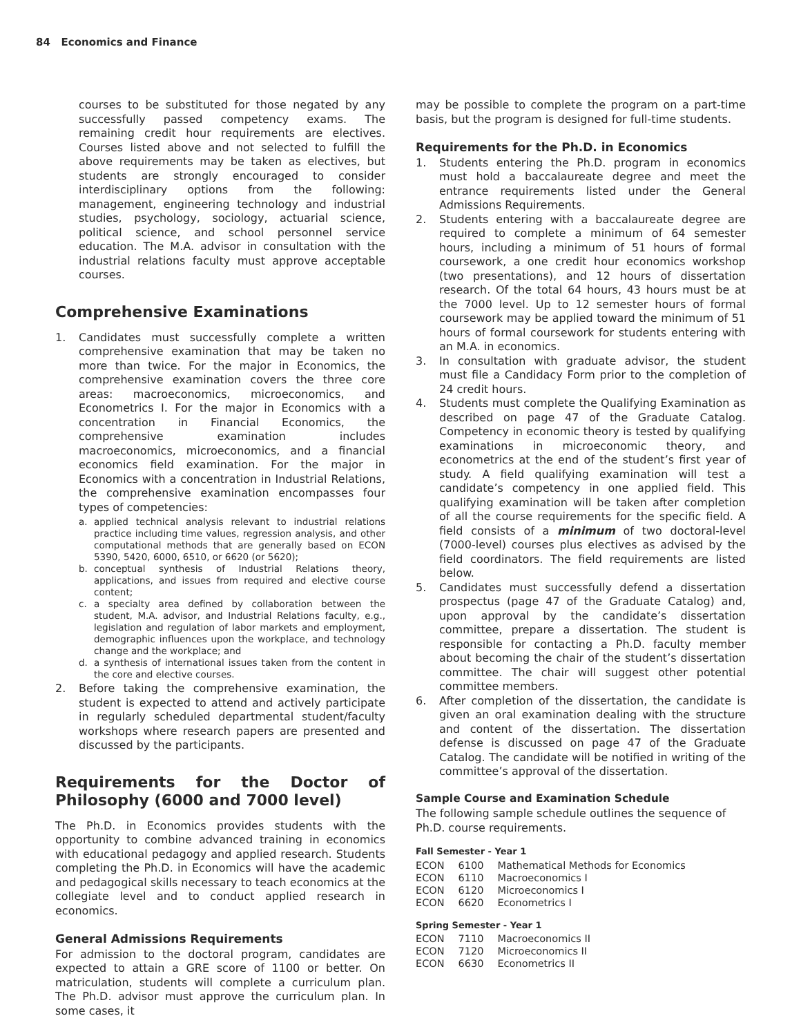84 Economics and Finance
courses to be substituted for those negated by any successfully passed competency exams. The remaining credit hour requirements are electives. Courses listed above and not selected to fulfill the above requirements may be taken as electives, but students are strongly encouraged to consider interdisciplinary options from the following: management, engineering technology and industrial studies, psychology, sociology, actuarial science, political science, and school personnel service education. The M.A. advisor in consultation with the industrial relations faculty must approve acceptable courses.
Comprehensive Examinations
1. Candidates must successfully complete a written comprehensive examination that may be taken no more than twice. For the major in Economics, the comprehensive examination covers the three core areas: macroeconomics, microeconomics, and Econometrics I. For the major in Economics with a concentration in Financial Economics, the comprehensive examination includes macroeconomics, microeconomics, and a financial economics field examination. For the major in Economics with a concentration in Industrial Relations, the comprehensive examination encompasses four types of competencies:
a. applied technical analysis relevant to industrial relations practice including time values, regression analysis, and other computational methods that are generally based on ECON 5390, 5420, 6000, 6510, or 6620 (or 5620);
b. conceptual synthesis of Industrial Relations theory, applications, and issues from required and elective course content;
c. a specialty area defined by collaboration between the student, M.A. advisor, and Industrial Relations faculty, e.g., legislation and regulation of labor markets and employment, demographic influences upon the workplace, and technology change and the workplace; and
d. a synthesis of international issues taken from the content in the core and elective courses.
2. Before taking the comprehensive examination, the student is expected to attend and actively participate in regularly scheduled departmental student/faculty workshops where research papers are presented and discussed by the participants.
Requirements for the Doctor of Philosophy (6000 and 7000 level)
The Ph.D. in Economics provides students with the opportunity to combine advanced training in economics with educational pedagogy and applied research. Students completing the Ph.D. in Economics will have the academic and pedagogical skills necessary to teach economics at the collegiate level and to conduct applied research in economics.
General Admissions Requirements
For admission to the doctoral program, candidates are expected to attain a GRE score of 1100 or better. On matriculation, students will complete a curriculum plan. The Ph.D. advisor must approve the curriculum plan. In some cases, it
may be possible to complete the program on a part-time basis, but the program is designed for full-time students.
Requirements for the Ph.D. in Economics
1. Students entering the Ph.D. program in economics must hold a baccalaureate degree and meet the entrance requirements listed under the General Admissions Requirements.
2. Students entering with a baccalaureate degree are required to complete a minimum of 64 semester hours, including a minimum of 51 hours of formal coursework, a one credit hour economics workshop (two presentations), and 12 hours of dissertation research. Of the total 64 hours, 43 hours must be at the 7000 level. Up to 12 semester hours of formal coursework may be applied toward the minimum of 51 hours of formal coursework for students entering with an M.A. in economics.
3. In consultation with graduate advisor, the student must file a Candidacy Form prior to the completion of 24 credit hours.
4. Students must complete the Qualifying Examination as described on page 47 of the Graduate Catalog. Competency in economic theory is tested by qualifying examinations in microeconomic theory, and econometrics at the end of the student’s first year of study. A field qualifying examination will test a candidate’s competency in one applied field. This qualifying examination will be taken after completion of all the course requirements for the specific field. A field consists of a minimum of two doctoral-level (7000-level) courses plus electives as advised by the field coordinators. The field requirements are listed below.
5. Candidates must successfully defend a dissertation prospectus (page 47 of the Graduate Catalog) and, upon approval by the candidate’s dissertation committee, prepare a dissertation. The student is responsible for contacting a Ph.D. faculty member about becoming the chair of the student’s dissertation committee. The chair will suggest other potential committee members.
6. After completion of the dissertation, the candidate is given an oral examination dealing with the structure and content of the dissertation. The dissertation defense is discussed on page 47 of the Graduate Catalog. The candidate will be notified in writing of the committee’s approval of the dissertation.
Sample Course and Examination Schedule
The following sample schedule outlines the sequence of Ph.D. course requirements.
Fall Semester - Year 1
| ECON | 6100 | Mathematical Methods for Economics |
| ECON | 6110 | Macroeconomics I |
| ECON | 6120 | Microeconomics I |
| ECON | 6620 | Econometrics I |
Spring Semester - Year 1
| ECON | 7110 | Macroeconomics II |
| ECON | 7120 | Microeconomics II |
| ECON | 6630 | Econometrics II |